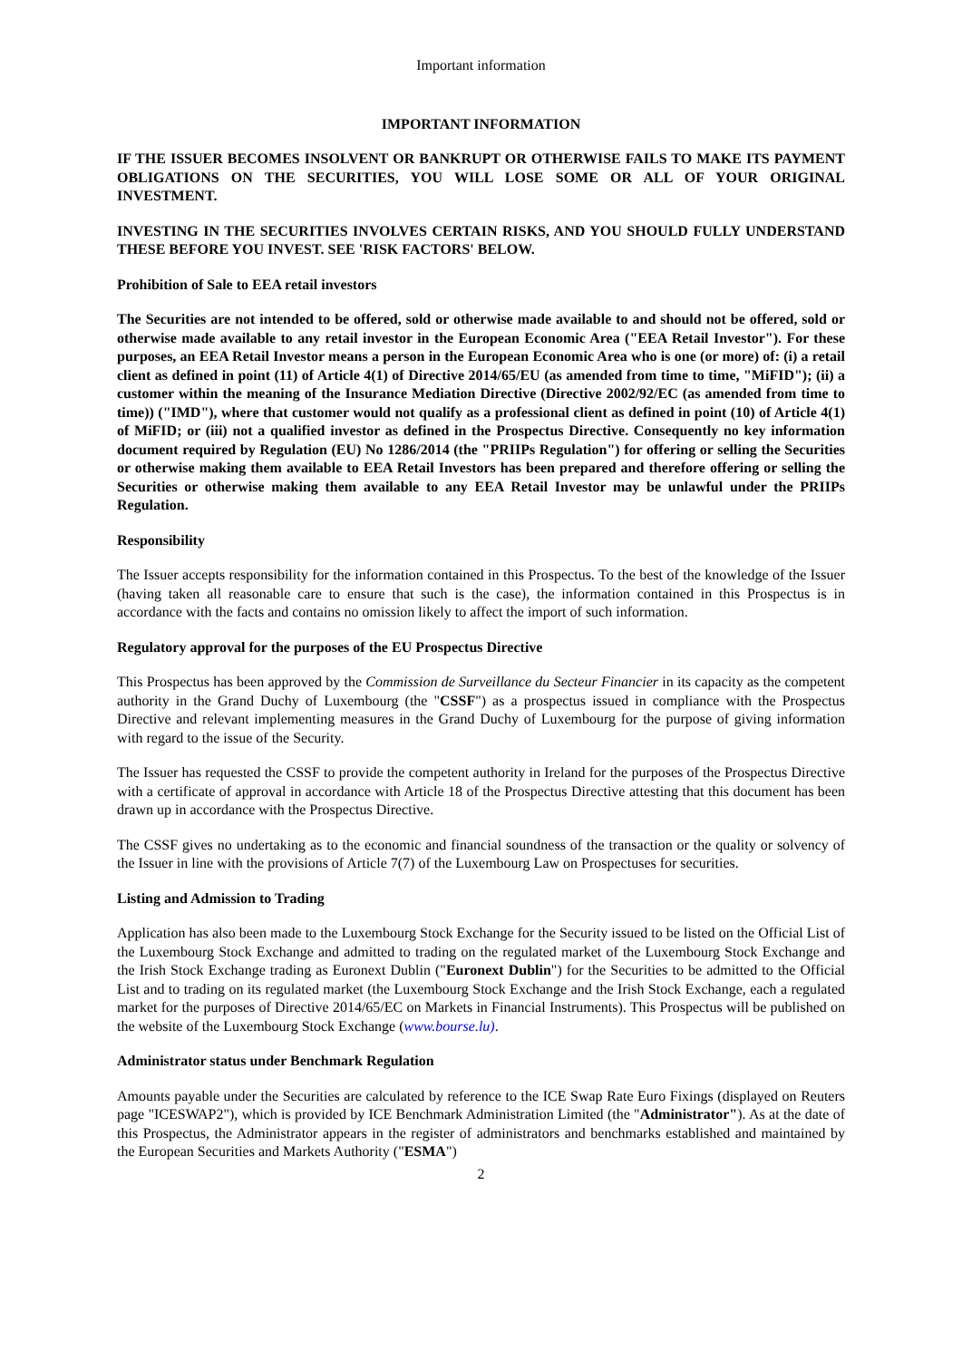Important information
IMPORTANT INFORMATION
IF THE ISSUER BECOMES INSOLVENT OR BANKRUPT OR OTHERWISE FAILS TO MAKE ITS PAYMENT OBLIGATIONS ON THE SECURITIES, YOU WILL LOSE SOME OR ALL OF YOUR ORIGINAL INVESTMENT.
INVESTING IN THE SECURITIES INVOLVES CERTAIN RISKS, AND YOU SHOULD FULLY UNDERSTAND THESE BEFORE YOU INVEST. SEE 'RISK FACTORS' BELOW.
Prohibition of Sale to EEA retail investors
The Securities are not intended to be offered, sold or otherwise made available to and should not be offered, sold or otherwise made available to any retail investor in the European Economic Area ("EEA Retail Investor"). For these purposes, an EEA Retail Investor means a person in the European Economic Area who is one (or more) of: (i) a retail client as defined in point (11) of Article 4(1) of Directive 2014/65/EU (as amended from time to time, "MiFID"); (ii) a customer within the meaning of the Insurance Mediation Directive (Directive 2002/92/EC (as amended from time to time)) ("IMD"), where that customer would not qualify as a professional client as defined in point (10) of Article 4(1) of MiFID; or (iii) not a qualified investor as defined in the Prospectus Directive. Consequently no key information document required by Regulation (EU) No 1286/2014 (the "PRIIPs Regulation") for offering or selling the Securities or otherwise making them available to EEA Retail Investors has been prepared and therefore offering or selling the Securities or otherwise making them available to any EEA Retail Investor may be unlawful under the PRIIPs Regulation.
Responsibility
The Issuer accepts responsibility for the information contained in this Prospectus. To the best of the knowledge of the Issuer (having taken all reasonable care to ensure that such is the case), the information contained in this Prospectus is in accordance with the facts and contains no omission likely to affect the import of such information.
Regulatory approval for the purposes of the EU Prospectus Directive
This Prospectus has been approved by the Commission de Surveillance du Secteur Financier in its capacity as the competent authority in the Grand Duchy of Luxembourg (the "CSSF") as a prospectus issued in compliance with the Prospectus Directive and relevant implementing measures in the Grand Duchy of Luxembourg for the purpose of giving information with regard to the issue of the Security.
The Issuer has requested the CSSF to provide the competent authority in Ireland for the purposes of the Prospectus Directive with a certificate of approval in accordance with Article 18 of the Prospectus Directive attesting that this document has been drawn up in accordance with the Prospectus Directive.
The CSSF gives no undertaking as to the economic and financial soundness of the transaction or the quality or solvency of the Issuer in line with the provisions of Article 7(7) of the Luxembourg Law on Prospectuses for securities.
Listing and Admission to Trading
Application has also been made to the Luxembourg Stock Exchange for the Security issued to be listed on the Official List of the Luxembourg Stock Exchange and admitted to trading on the regulated market of the Luxembourg Stock Exchange and the Irish Stock Exchange trading as Euronext Dublin ("Euronext Dublin") for the Securities to be admitted to the Official List and to trading on its regulated market (the Luxembourg Stock Exchange and the Irish Stock Exchange, each a regulated market for the purposes of Directive 2014/65/EC on Markets in Financial Instruments). This Prospectus will be published on the website of the Luxembourg Stock Exchange (www.bourse.lu).
Administrator status under Benchmark Regulation
Amounts payable under the Securities are calculated by reference to the ICE Swap Rate Euro Fixings (displayed on Reuters page "ICESWAP2"), which is provided by ICE Benchmark Administration Limited (the "Administrator"). As at the date of this Prospectus, the Administrator appears in the register of administrators and benchmarks established and maintained by the European Securities and Markets Authority ("ESMA")
2